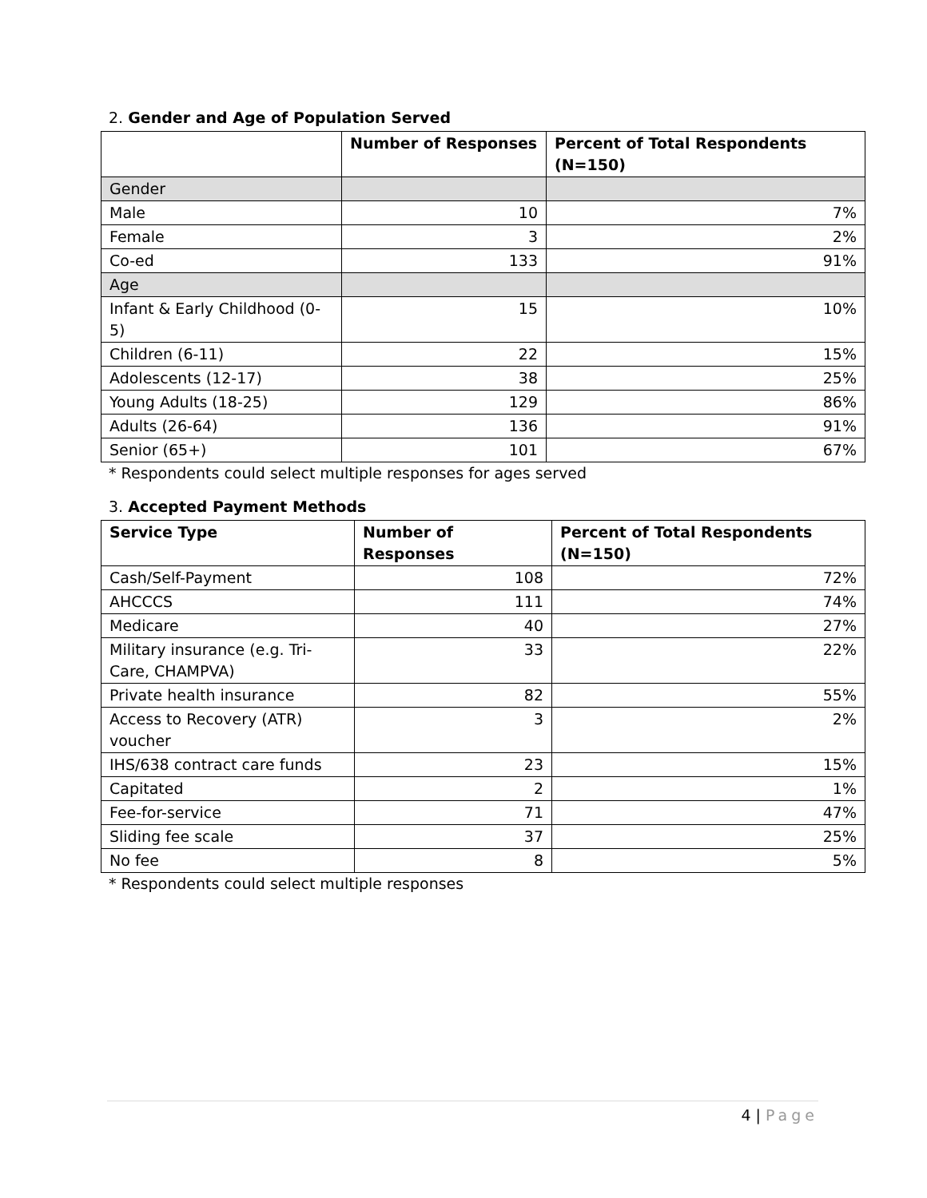2. Gender and Age of Population Served
| | Number of Responses | Percent of Total Respondents (N=150) |
| --- | --- | --- |
| Gender | | |
| Male | 10 | 7% |
| Female | 3 | 2% |
| Co-ed | 133 | 91% |
| Age | | |
| Infant & Early Childhood (0-5) | 15 | 10% |
| Children (6-11) | 22 | 15% |
| Adolescents (12-17) | 38 | 25% |
| Young Adults (18-25) | 129 | 86% |
| Adults (26-64) | 136 | 91% |
| Senior (65+) | 101 | 67% |
* Respondents could select multiple responses for ages served
3. Accepted Payment Methods
| Service Type | Number of Responses | Percent of Total Respondents (N=150) |
| --- | --- | --- |
| Cash/Self-Payment | 108 | 72% |
| AHCCCS | 111 | 74% |
| Medicare | 40 | 27% |
| Military insurance (e.g. Tri-Care, CHAMPVA) | 33 | 22% |
| Private health insurance | 82 | 55% |
| Access to Recovery (ATR) voucher | 3 | 2% |
| IHS/638 contract care funds | 23 | 15% |
| Capitated | 2 | 1% |
| Fee-for-service | 71 | 47% |
| Sliding fee scale | 37 | 25% |
| No fee | 8 | 5% |
* Respondents could select multiple responses
4 | Page